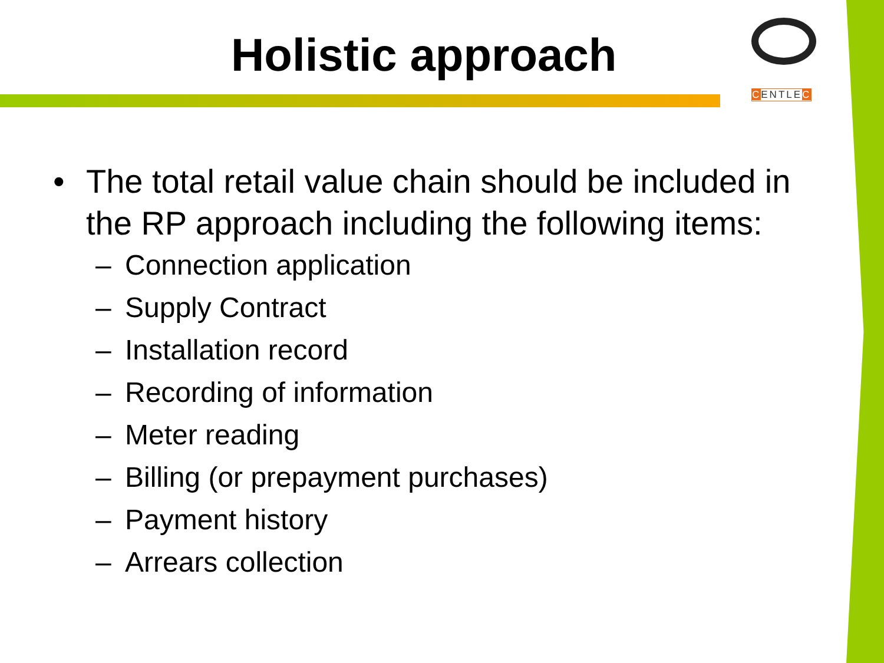Holistic approach
CENTLEC
• The total retail value chain should be included in the RP approach including the following items:
– Connection application
– Supply Contract
– Installation record
– Recording of information
– Meter reading
– Billing (or prepayment purchases)
– Payment history
– Arrears collection